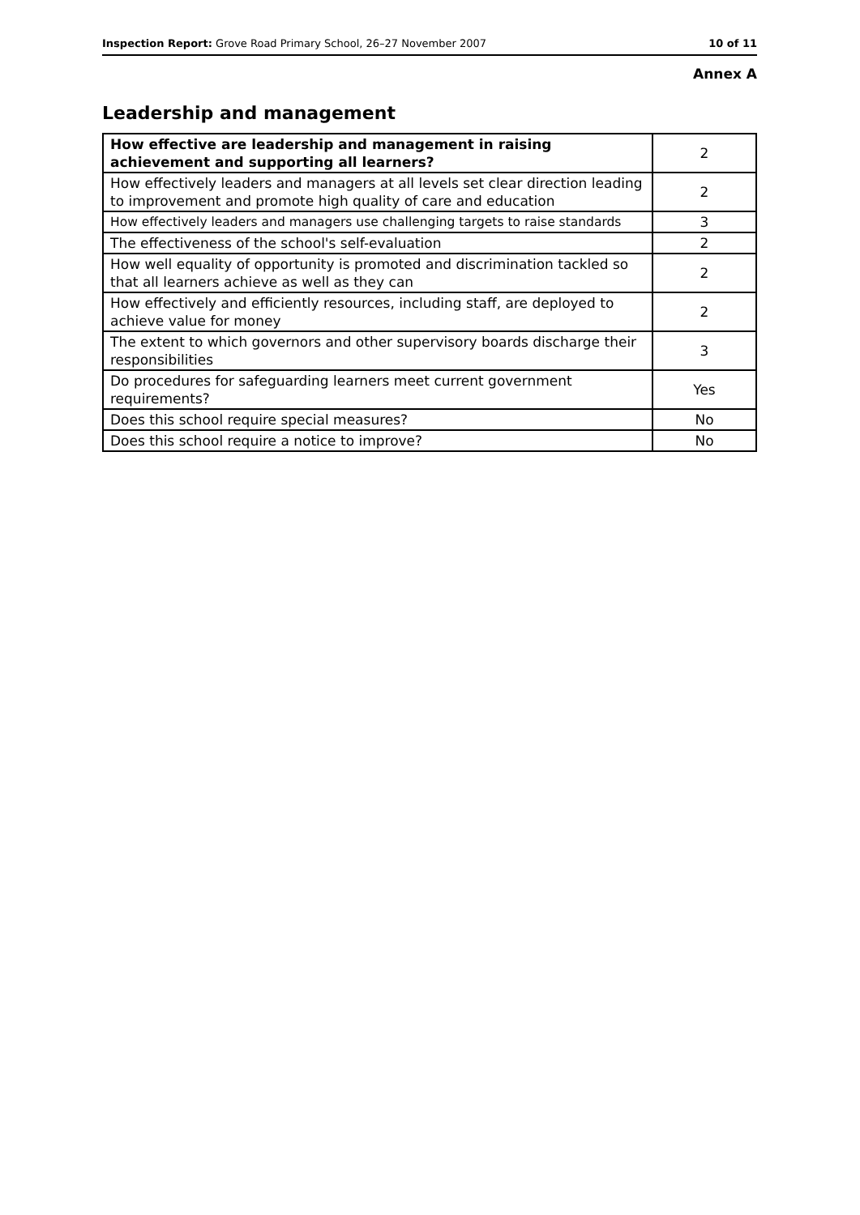Inspection Report: Grove Road Primary School, 26–27 November 2007 10 of 11
Annex A
Leadership and management
| How effective are leadership and management in raising achievement and supporting all learners? | 2 |
| How effectively leaders and managers at all levels set clear direction leading to improvement and promote high quality of care and education | 2 |
| How effectively leaders and managers use challenging targets to raise standards | 3 |
| The effectiveness of the school's self-evaluation | 2 |
| How well equality of opportunity is promoted and discrimination tackled so that all learners achieve as well as they can | 2 |
| How effectively and efficiently resources, including staff, are deployed to achieve value for money | 2 |
| The extent to which governors and other supervisory boards discharge their responsibilities | 3 |
| Do procedures for safeguarding learners meet current government requirements? | Yes |
| Does this school require special measures? | No |
| Does this school require a notice to improve? | No |